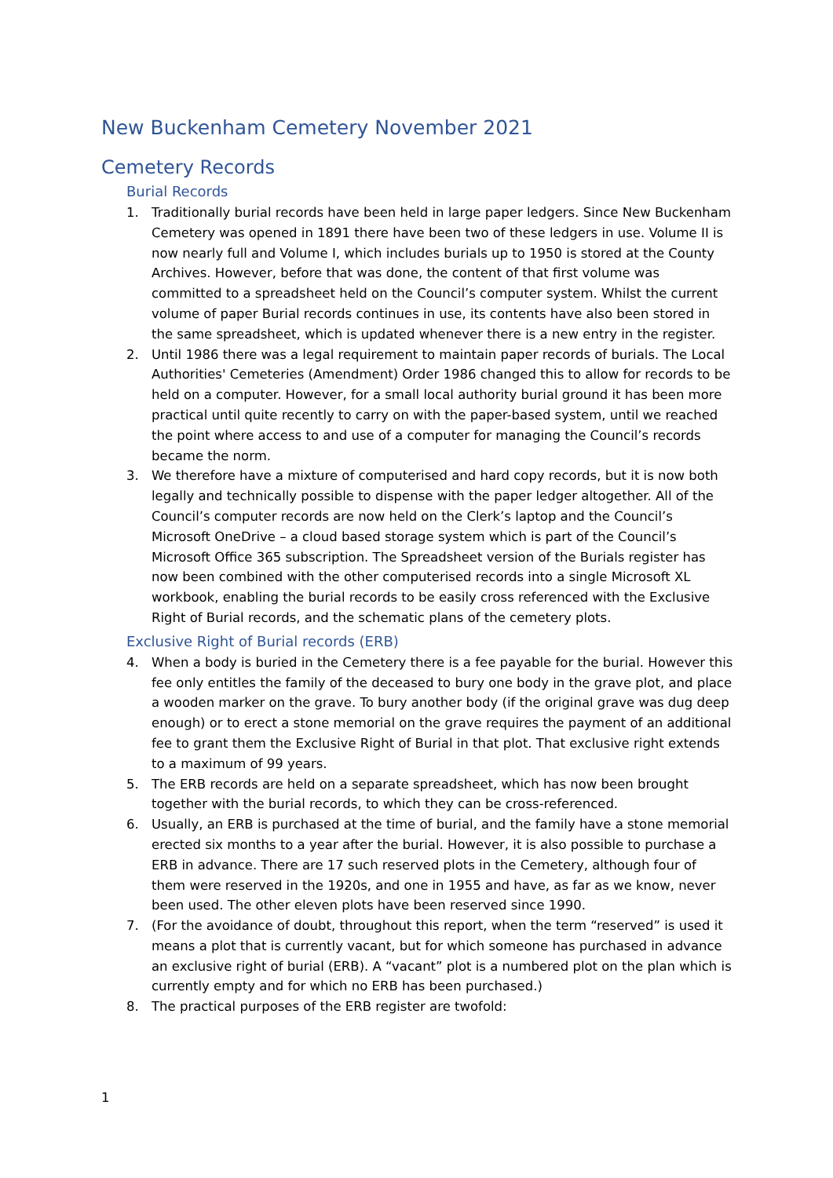New Buckenham Cemetery November 2021
Cemetery Records
Burial Records
1. Traditionally burial records have been held in large paper ledgers. Since New Buckenham Cemetery was opened in 1891 there have been two of these ledgers in use. Volume II is now nearly full and Volume I, which includes burials up to 1950 is stored at the County Archives. However, before that was done, the content of that first volume was committed to a spreadsheet held on the Council’s computer system. Whilst the current volume of paper Burial records continues in use, its contents have also been stored in the same spreadsheet, which is updated whenever there is a new entry in the register.
2. Until 1986 there was a legal requirement to maintain paper records of burials. The Local Authorities' Cemeteries (Amendment) Order 1986 changed this to allow for records to be held on a computer. However, for a small local authority burial ground it has been more practical until quite recently to carry on with the paper-based system, until we reached the point where access to and use of a computer for managing the Council’s records became the norm.
3. We therefore have a mixture of computerised and hard copy records, but it is now both legally and technically possible to dispense with the paper ledger altogether. All of the Council’s computer records are now held on the Clerk’s laptop and the Council’s Microsoft OneDrive – a cloud based storage system which is part of the Council’s Microsoft Office 365 subscription. The Spreadsheet version of the Burials register has now been combined with the other computerised records into a single Microsoft XL workbook, enabling the burial records to be easily cross referenced with the Exclusive Right of Burial records, and the schematic plans of the cemetery plots.
Exclusive Right of Burial records (ERB)
4. When a body is buried in the Cemetery there is a fee payable for the burial. However this fee only entitles the family of the deceased to bury one body in the grave plot, and place a wooden marker on the grave. To bury another body (if the original grave was dug deep enough) or to erect a stone memorial on the grave requires the payment of an additional fee to grant them the Exclusive Right of Burial in that plot. That exclusive right extends to a maximum of 99 years.
5. The ERB records are held on a separate spreadsheet, which has now been brought together with the burial records, to which they can be cross-referenced.
6. Usually, an ERB is purchased at the time of burial, and the family have a stone memorial erected six months to a year after the burial. However, it is also possible to purchase a ERB in advance. There are 17 such reserved plots in the Cemetery, although four of them were reserved in the 1920s, and one in 1955 and have, as far as we know, never been used. The other eleven plots have been reserved since 1990.
7. (For the avoidance of doubt, throughout this report, when the term “reserved” is used it means a plot that is currently vacant, but for which someone has purchased in advance an exclusive right of burial (ERB). A “vacant” plot is a numbered plot on the plan which is currently empty and for which no ERB has been purchased.)
8. The practical purposes of the ERB register are twofold:
1